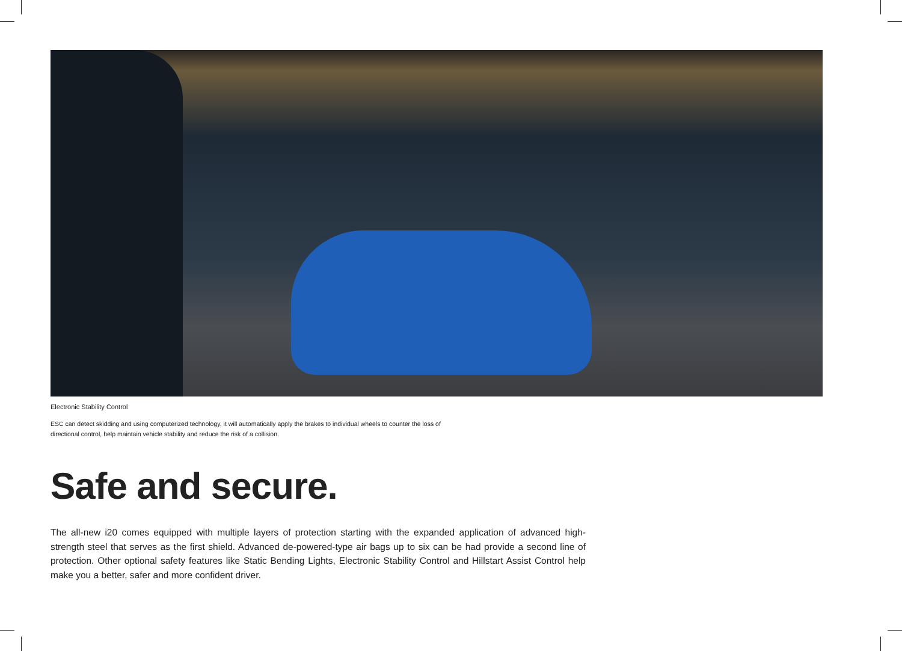Electronic Stability Control
ESC can detect skidding and using computerized technology, it will automatically apply the brakes to individual wheels to counter the loss of directional control, help maintain vehicle stability and reduce the risk of a collision.
Safe and secure.
The all-new i20 comes equipped with multiple layers of protection starting with the expanded application of advanced high-strength steel that serves as the first shield. Advanced de-powered-type air bags up to six can be had provide a second line of protection. Other optional safety features like Static Bending Lights, Electronic Stability Control and Hillstart Assist Control help make you a better, safer and more confident driver.